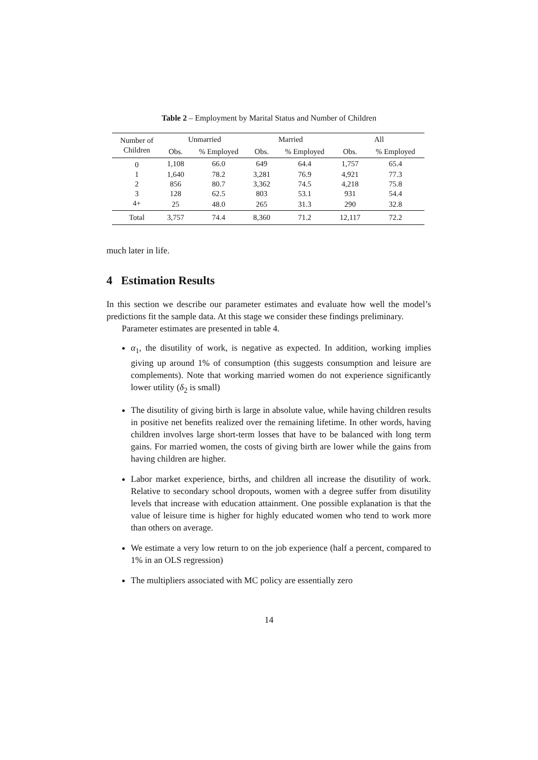Table 2 – Employment by Marital Status and Number of Children
| Number of | Unmarried | | Married | | All | |
| --- | --- | --- | --- | --- | --- | --- |
| Children | Obs. | % Employed | Obs. | % Employed | Obs. | % Employed |
| 0 | 1,108 | 66.0 | 649 | 64.4 | 1,757 | 65.4 |
| 1 | 1,640 | 78.2 | 3,281 | 76.9 | 4,921 | 77.3 |
| 2 | 856 | 80.7 | 3,362 | 74.5 | 4,218 | 75.8 |
| 3 | 128 | 62.5 | 803 | 53.1 | 931 | 54.4 |
| 4+ | 25 | 48.0 | 265 | 31.3 | 290 | 32.8 |
| Total | 3,757 | 74.4 | 8,360 | 71.2 | 12,117 | 72.2 |
much later in life.
4 Estimation Results
In this section we describe our parameter estimates and evaluate how well the model’s predictions fit the sample data. At this stage we consider these findings preliminary.
Parameter estimates are presented in table 4.
α<sub>1</sub>, the disutility of work, is negative as expected. In addition, working implies giving up around 1% of consumption (this suggests consumption and leisure are complements). Note that working married women do not experience significantly lower utility (δ<sub>2</sub> is small)
The disutility of giving birth is large in absolute value, while having children results in positive net benefits realized over the remaining lifetime. In other words, having children involves large short-term losses that have to be balanced with long term gains. For married women, the costs of giving birth are lower while the gains from having children are higher.
Labor market experience, births, and children all increase the disutility of work. Relative to secondary school dropouts, women with a degree suffer from disutility levels that increase with education attainment. One possible explanation is that the value of leisure time is higher for highly educated women who tend to work more than others on average.
We estimate a very low return to on the job experience (half a percent, compared to 1% in an OLS regression)
The multipliers associated with MC policy are essentially zero
14